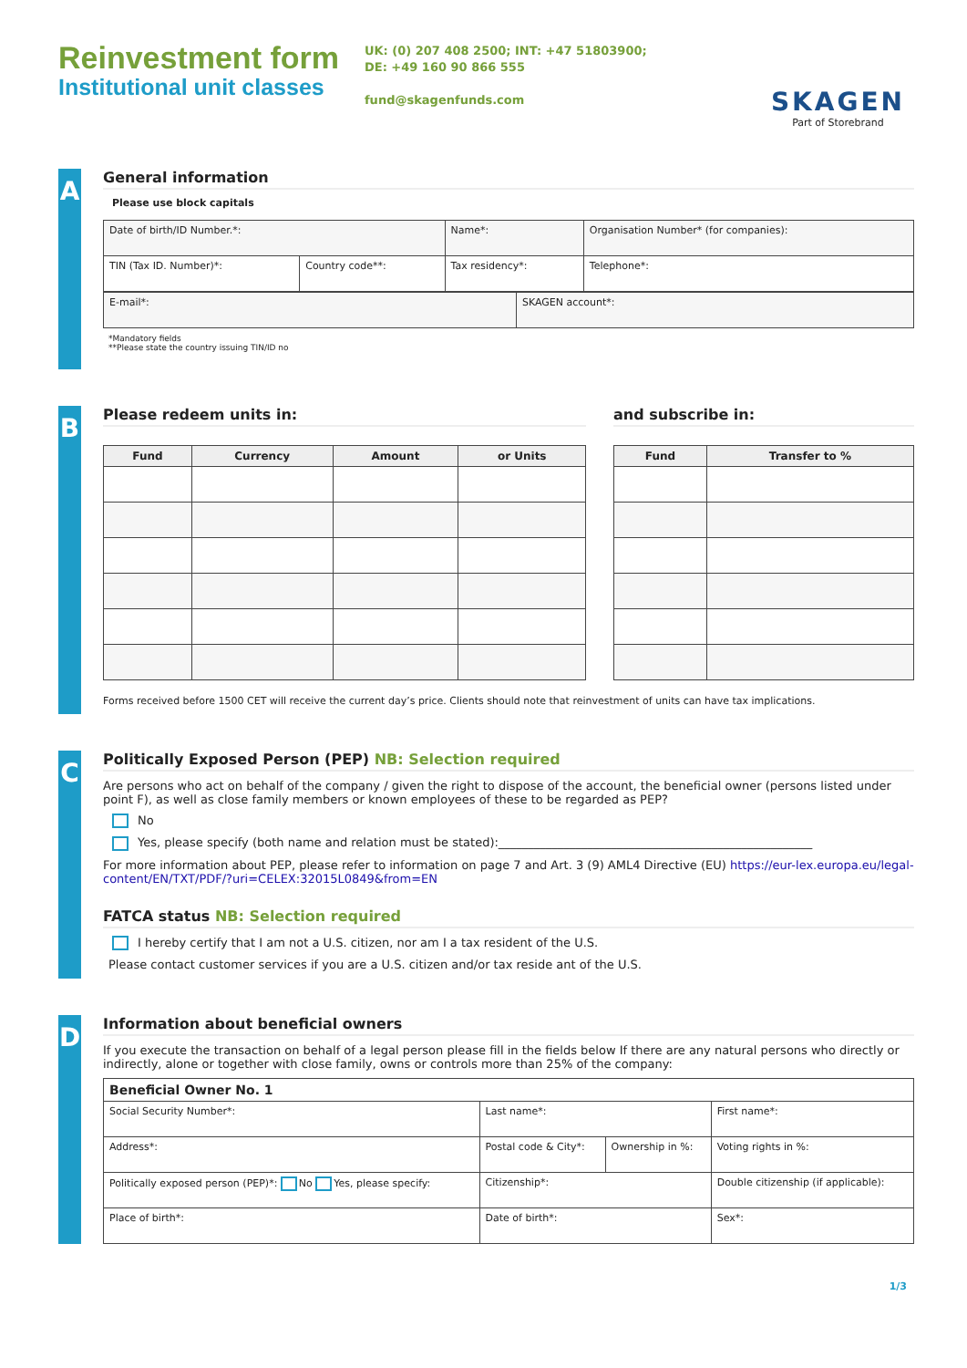Reinvestment form
Institutional unit classes
UK: (0) 207 408 2500; INT: +47 51803900;
DE: +49 160 90 866 555
fund@skagenfunds.com
SKAGEN
Part of Storebrand
A
General information
Please use block capitals
| Date of birth/ID Number.*: | | Name*: | Organisation Number* (for companies): |
| TIN (Tax ID. Number)*: | Country code**: | Tax residency*: | Telephone*: |
| E-mail*: | SKAGEN account*: |
*Mandatory fields
**Please state the country issuing TIN/ID no
B
Please redeem units in:
| Fund | Currency | Amount | or Units |
| --- | --- | --- | --- |
and subscribe in:
| Fund | Transfer to % |
| --- | --- |
Forms received before 1500 CET will receive the current day’s price. Clients should note that reinvestment of units can have tax implications.
C
Politically Exposed Person (PEP) NB: Selection required
Are persons who act on behalf of the company / given the right to dispose of the account, the beneficial owner (persons listed under point F), as well as close family members or known employees of these to be regarded as PEP?
No
Yes, please specify (both name and relation must be stated):_____________________________________________________
For more information about PEP, please refer to information on page 7 and Art. 3 (9) AML4 Directive (EU) https://eur-lex.europa.eu/legal-content/EN/TXT/PDF/?uri=CELEX:32015L0849&from=EN
FATCA status NB: Selection required
I hereby certify that I am not a U.S. citizen, nor am I a tax resident of the U.S.
Please contact customer services if you are a U.S. citizen and/or tax reside ant of the U.S.
D
Information about beneficial owners
If you execute the transaction on behalf of a legal person please fill in the fields below If there are any natural persons who directly or indirectly, alone or together with close family, owns or controls more than 25% of the company:
| Beneficial Owner No. 1 | | | |
| Social Security Number*: | Last name*: | | First name*: |
| Address*: | Postal code & City*: | Ownership in %: | Voting rights in %: |
| Politically exposed person (PEP)*: No Yes, please specify: | Citizenship*: | | Double citizenship (if applicable): |
| Place of birth*: | Date of birth*: | | Sex*: |
1/3